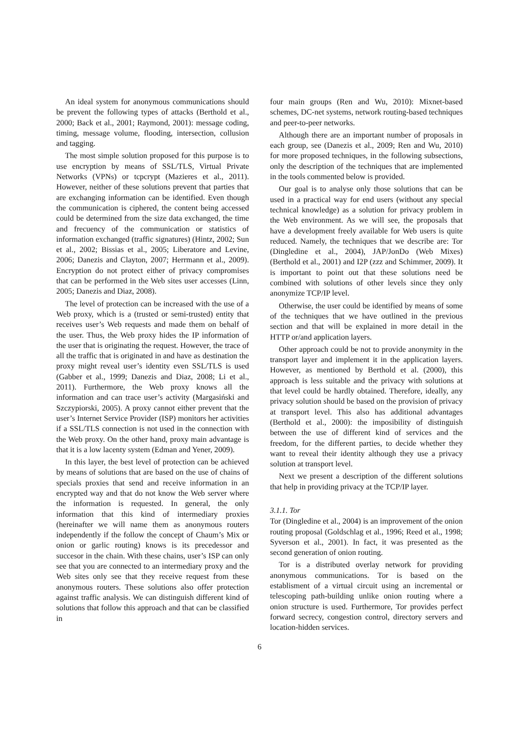An ideal system for anonymous communications should be prevent the following types of attacks (Berthold et al., 2000; Back et al., 2001; Raymond, 2001): message coding, timing, message volume, flooding, intersection, collusion and tagging.
The most simple solution proposed for this purpose is to use encryption by means of SSL/TLS, Virtual Private Networks (VPNs) or tcpcrypt (Mazieres et al., 2011). However, neither of these solutions prevent that parties that are exchanging information can be identified. Even though the communication is ciphered, the content being accessed could be determined from the size data exchanged, the time and frecuency of the communication or statistics of information exchanged (traffic signatures) (Hintz, 2002; Sun et al., 2002; Bissias et al., 2005; Liberatore and Levine, 2006; Danezis and Clayton, 2007; Herrmann et al., 2009). Encryption do not protect either of privacy compromises that can be performed in the Web sites user accesses (Linn, 2005; Danezis and Diaz, 2008).
The level of protection can be increased with the use of a Web proxy, which is a (trusted or semi-trusted) entity that receives user’s Web requests and made them on behalf of the user. Thus, the Web proxy hides the IP information of the user that is originating the request. However, the trace of all the traffic that is originated in and have as destination the proxy might reveal user’s identity even SSL/TLS is used (Gabber et al., 1999; Danezis and Diaz, 2008; Li et al., 2011). Furthermore, the Web proxy knows all the information and can trace user’s activity (Margasiński and Szczypiorski, 2005). A proxy cannot either prevent that the user’s Internet Service Provider (ISP) monitors her activities if a SSL/TLS connection is not used in the connection with the Web proxy. On the other hand, proxy main advantage is that it is a low lacenty system (Edman and Yener, 2009).
In this layer, the best level of protection can be achieved by means of solutions that are based on the use of chains of specials proxies that send and receive information in an encrypted way and that do not know the Web server where the information is requested. In general, the only information that this kind of intermediary proxies (hereinafter we will name them as anonymous routers independently if the follow the concept of Chaum’s Mix or onion or garlic routing) knows is its precedessor and succesor in the chain. With these chains, user’s ISP can only see that you are connected to an intermediary proxy and the Web sites only see that they receive request from these anonymous routers. These solutions also offer protection against traffic analysis. We can distinguish different kind of solutions that follow this approach and that can be classified in
four main groups (Ren and Wu, 2010): Mixnet-based schemes, DC-net systems, network routing-based techniques and peer-to-peer networks.
Although there are an important number of proposals in each group, see (Danezis et al., 2009; Ren and Wu, 2010) for more proposed techniques, in the following subsections, only the description of the techniques that are implemented in the tools commented below is provided.
Our goal is to analyse only those solutions that can be used in a practical way for end users (without any special technical knowledge) as a solution for privacy problem in the Web environment. As we will see, the proposals that have a development freely available for Web users is quite reduced. Namely, the techniques that we describe are: Tor (Dingledine et al., 2004), JAP/JonDo (Web Mixes) (Berthold et al., 2001) and I2P (zzz and Schimmer, 2009). It is important to point out that these solutions need be combined with solutions of other levels since they only anonymize TCP/IP level.
Otherwise, the user could be identified by means of some of the techniques that we have outlined in the previous section and that will be explained in more detail in the HTTP or/and application layers.
Other approach could be not to provide anonymity in the transport layer and implement it in the application layers. However, as mentioned by Berthold et al. (2000), this approach is less suitable and the privacy with solutions at that level could be hardly obtained. Therefore, ideally, any privacy solution should be based on the provision of privacy at transport level. This also has additional advantages (Berthold et al., 2000): the imposibility of distinguish between the use of different kind of services and the freedom, for the different parties, to decide whether they want to reveal their identity although they use a privacy solution at transport level.
Next we present a description of the different solutions that help in providing privacy at the TCP/IP layer.
3.1.1. Tor
Tor (Dingledine et al., 2004) is an improvement of the onion routing proposal (Goldschlag et al., 1996; Reed et al., 1998; Syverson et al., 2001). In fact, it was presented as the second generation of onion routing.
Tor is a distributed overlay network for providing anonymous communications. Tor is based on the establisment of a virtual circuit using an incremental or telescoping path-building unlike onion routing where a onion structure is used. Furthermore, Tor provides perfect forward secrecy, congestion control, directory servers and location-hidden services.
6